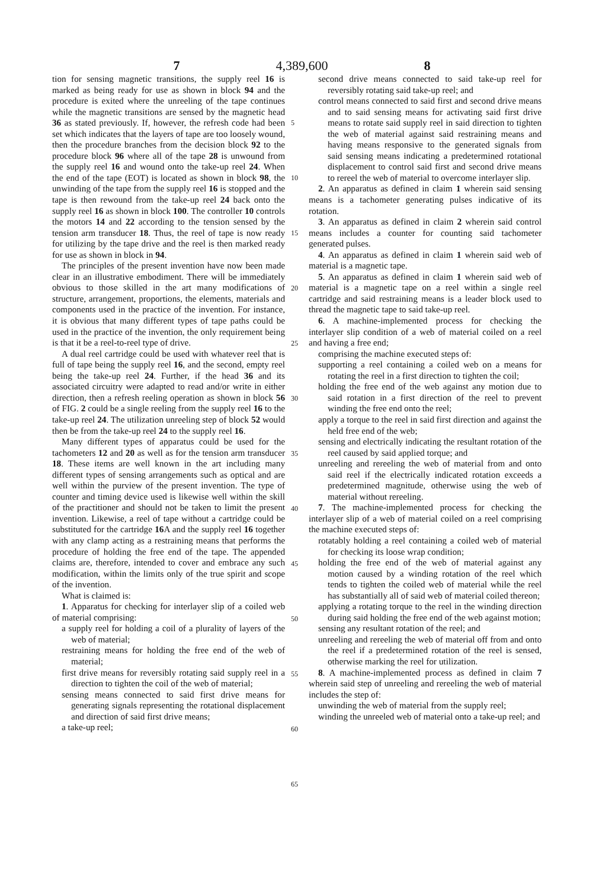7 4,389,600 8
tion for sensing magnetic transitions, the supply reel 16 is marked as being ready for use as shown in block 94 and the procedure is exited where the unreeling of the tape continues while the magnetic transitions are sensed by the magnetic head 36 as stated previously. If, however, the refresh code had been set which indicates that the layers of tape are too loosely wound, then the procedure branches from the decision block 92 to the procedure block 96 where all of the tape 28 is unwound from the supply reel 16 and wound onto the take-up reel 24. When the end of the tape (EOT) is located as shown in block 98, the unwinding of the tape from the supply reel 16 is stopped and the tape is then rewound from the take-up reel 24 back onto the supply reel 16 as shown in block 100. The controller 10 controls the motors 14 and 22 according to the tension sensed by the tension arm transducer 18. Thus, the reel of tape is now ready for utilizing by the tape drive and the reel is then marked ready for use as shown in block in 94.
The principles of the present invention have now been made clear in an illustrative embodiment. There will be immediately obvious to those skilled in the art many modifications of structure, arrangement, proportions, the elements, materials and components used in the practice of the invention. For instance, it is obvious that many different types of tape paths could be used in the practice of the invention, the only requirement being is that it be a reel-to-reel type of drive.
A dual reel cartridge could be used with whatever reel that is full of tape being the supply reel 16, and the second, empty reel being the take-up reel 24. Further, if the head 36 and its associated circuitry were adapted to read and/or write in either direction, then a refresh reeling operation as shown in block 56 of FIG. 2 could be a single reeling from the supply reel 16 to the take-up reel 24. The utilization unreeling step of block 52 would then be from the take-up reel 24 to the supply reel 16.
Many different types of apparatus could be used for the tachometers 12 and 20 as well as for the tension arm transducer 18. These items are well known in the art including many different types of sensing arrangements such as optical and are well within the purview of the present invention. The type of counter and timing device used is likewise well within the skill of the practitioner and should not be taken to limit the present invention. Likewise, a reel of tape without a cartridge could be substituted for the cartridge 16 A and the supply reel 16 together with any clamp acting as a restraining means that performs the procedure of holding the free end of the tape. The appended claims are, therefore, intended to cover and embrace any such modification, within the limits only of the true spirit and scope of the invention.
What is claimed is:
1. Apparatus for checking for interlayer slip of a coiled web of material comprising:
a supply reel for holding a coil of a plurality of layers of the web of material;
restraining means for holding the free end of the web of material;
first drive means for reversibly rotating said supply reel in a direction to tighten the coil of the web of material;
sensing means connected to said first drive means for generating signals representing the rotational displacement and direction of said first drive means;
a take-up reel;
5
10
15
20
25
30
35
40
45
50
55
60
65
second drive means connected to said take-up reel for reversibly rotating said take-up reel; and
control means connected to said first and second drive means and to said sensing means for activating said first drive means to rotate said supply reel in said direction to tighten the web of material against said restraining means and having means responsive to the generated signals from said sensing means indicating a predetermined rotational displacement to control said first and second drive means to rereel the web of material to overcome interlayer slip.
2. An apparatus as defined in claim 1 wherein said sensing means is a tachometer generating pulses indicative of its rotation.
3. An apparatus as defined in claim 2 wherein said control means includes a counter for counting said tachometer generated pulses.
4. An apparatus as defined in claim 1 wherein said web of material is a magnetic tape.
5. An apparatus as defined in claim 1 wherein said web of material is a magnetic tape on a reel within a single reel cartridge and said restraining means is a leader block used to thread the magnetic tape to said take-up reel.
6. A machine-implemented process for checking the interlayer slip condition of a web of material coiled on a reel and having a free end;
comprising the machine executed steps of:
supporting a reel containing a coiled web on a means for rotating the reel in a first direction to tighten the coil;
holding the free end of the web against any motion due to said rotation in a first direction of the reel to prevent winding the free end onto the reel;
apply a torque to the reel in said first direction and against the held free end of the web;
sensing and electrically indicating the resultant rotation of the reel caused by said applied torque; and
unreeling and rereeling the web of material from and onto said reel if the electrically indicated rotation exceeds a predetermined magnitude, otherwise using the web of material without rereeling.
7. The machine-implemented process for checking the interlayer slip of a web of material coiled on a reel comprising the machine executed steps of:
rotatably holding a reel containing a coiled web of material for checking its loose wrap condition;
holding the free end of the web of material against any motion caused by a winding rotation of the reel which tends to tighten the coiled web of material while the reel has substantially all of said web of material coiled thereon;
applying a rotating torque to the reel in the winding direction during said holding the free end of the web against motion;
sensing any resultant rotation of the reel; and
unreeling and rereeling the web of material off from and onto the reel if a predetermined rotation of the reel is sensed, otherwise marking the reel for utilization.
8. A machine-implemented process as defined in claim 7 wherein said step of unreeling and rereeling the web of material includes the step of:
unwinding the web of material from the supply reel;
winding the unreeled web of material onto a take-up reel; and